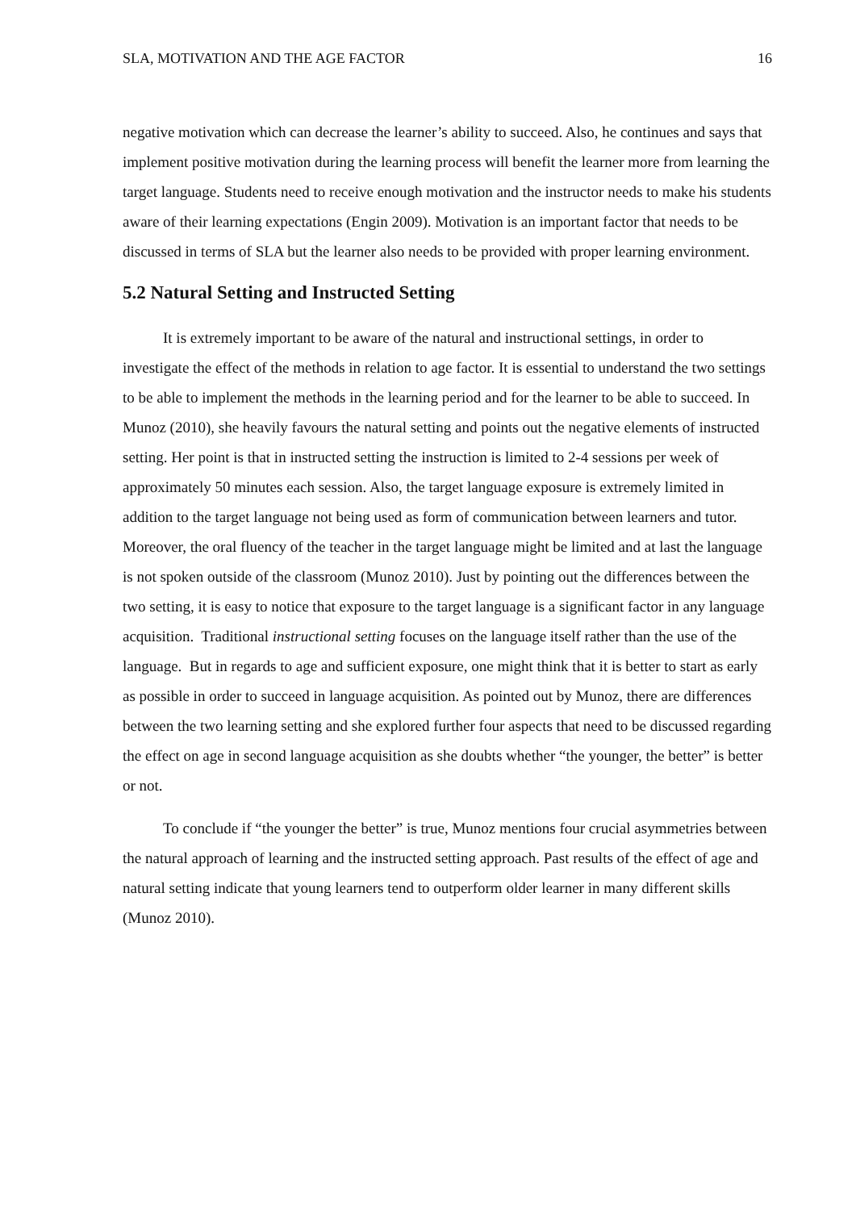SLA, MOTIVATION AND THE AGE FACTOR 16
negative motivation which can decrease the learner’s ability to succeed. Also, he continues and says that implement positive motivation during the learning process will benefit the learner more from learning the target language. Students need to receive enough motivation and the instructor needs to make his students aware of their learning expectations (Engin 2009). Motivation is an important factor that needs to be discussed in terms of SLA but the learner also needs to be provided with proper learning environment.
5.2 Natural Setting and Instructed Setting
It is extremely important to be aware of the natural and instructional settings, in order to investigate the effect of the methods in relation to age factor. It is essential to understand the two settings to be able to implement the methods in the learning period and for the learner to be able to succeed. In Munoz (2010), she heavily favours the natural setting and points out the negative elements of instructed setting. Her point is that in instructed setting the instruction is limited to 2-4 sessions per week of approximately 50 minutes each session. Also, the target language exposure is extremely limited in addition to the target language not being used as form of communication between learners and tutor. Moreover, the oral fluency of the teacher in the target language might be limited and at last the language is not spoken outside of the classroom (Munoz 2010). Just by pointing out the differences between the two setting, it is easy to notice that exposure to the target language is a significant factor in any language acquisition. Traditional instructional setting focuses on the language itself rather than the use of the language. But in regards to age and sufficient exposure, one might think that it is better to start as early as possible in order to succeed in language acquisition. As pointed out by Munoz, there are differences between the two learning setting and she explored further four aspects that need to be discussed regarding the effect on age in second language acquisition as she doubts whether “the younger, the better” is better or not.
To conclude if “the younger the better” is true, Munoz mentions four crucial asymmetries between the natural approach of learning and the instructed setting approach. Past results of the effect of age and natural setting indicate that young learners tend to outperform older learner in many different skills (Munoz 2010).